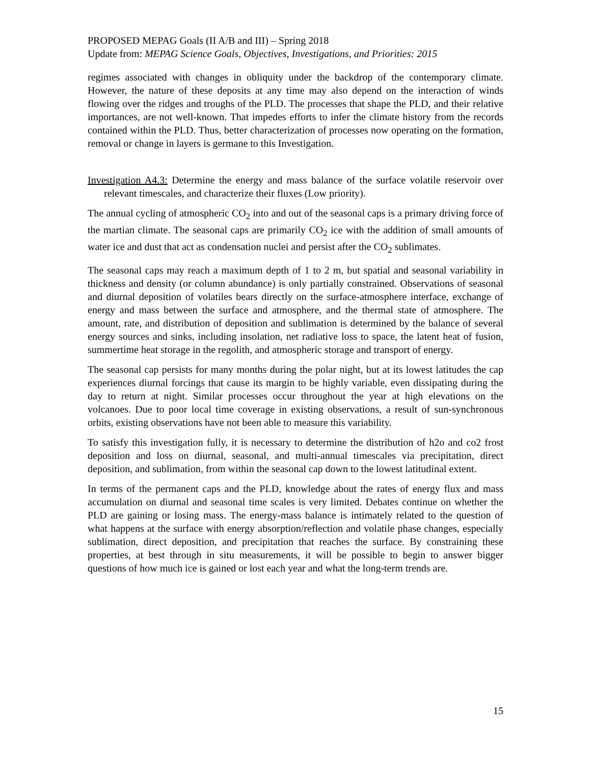PROPOSED MEPAG Goals (II A/B and III) – Spring 2018
Update from: MEPAG Science Goals, Objectives, Investigations, and Priorities: 2015
regimes associated with changes in obliquity under the backdrop of the contemporary climate. However, the nature of these deposits at any time may also depend on the interaction of winds flowing over the ridges and troughs of the PLD. The processes that shape the PLD, and their relative importances, are not well-known. That impedes efforts to infer the climate history from the records contained within the PLD. Thus, better characterization of processes now operating on the formation, removal or change in layers is germane to this Investigation.
Investigation A4.3: Determine the energy and mass balance of the surface volatile reservoir over relevant timescales, and characterize their fluxes (Low priority).
The annual cycling of atmospheric CO<sub>2</sub> into and out of the seasonal caps is a primary driving force of the martian climate. The seasonal caps are primarily CO<sub>2</sub> ice with the addition of small amounts of water ice and dust that act as condensation nuclei and persist after the CO<sub>2</sub> sublimates.
The seasonal caps may reach a maximum depth of 1 to 2 m, but spatial and seasonal variability in thickness and density (or column abundance) is only partially constrained. Observations of seasonal and diurnal deposition of volatiles bears directly on the surface-atmosphere interface, exchange of energy and mass between the surface and atmosphere, and the thermal state of atmosphere. The amount, rate, and distribution of deposition and sublimation is determined by the balance of several energy sources and sinks, including insolation, net radiative loss to space, the latent heat of fusion, summertime heat storage in the regolith, and atmospheric storage and transport of energy.
The seasonal cap persists for many months during the polar night, but at its lowest latitudes the cap experiences diurnal forcings that cause its margin to be highly variable, even dissipating during the day to return at night. Similar processes occur throughout the year at high elevations on the volcanoes. Due to poor local time coverage in existing observations, a result of sun-synchronous orbits, existing observations have not been able to measure this variability.
To satisfy this investigation fully, it is necessary to determine the distribution of h2o and co2 frost deposition and loss on diurnal, seasonal, and multi-annual timescales via precipitation, direct deposition, and sublimation, from within the seasonal cap down to the lowest latitudinal extent.
In terms of the permanent caps and the PLD, knowledge about the rates of energy flux and mass accumulation on diurnal and seasonal time scales is very limited. Debates continue on whether the PLD are gaining or losing mass. The energy-mass balance is intimately related to the question of what happens at the surface with energy absorption/reflection and volatile phase changes, especially sublimation, direct deposition, and precipitation that reaches the surface. By constraining these properties, at best through in situ measurements, it will be possible to begin to answer bigger questions of how much ice is gained or lost each year and what the long-term trends are.
15